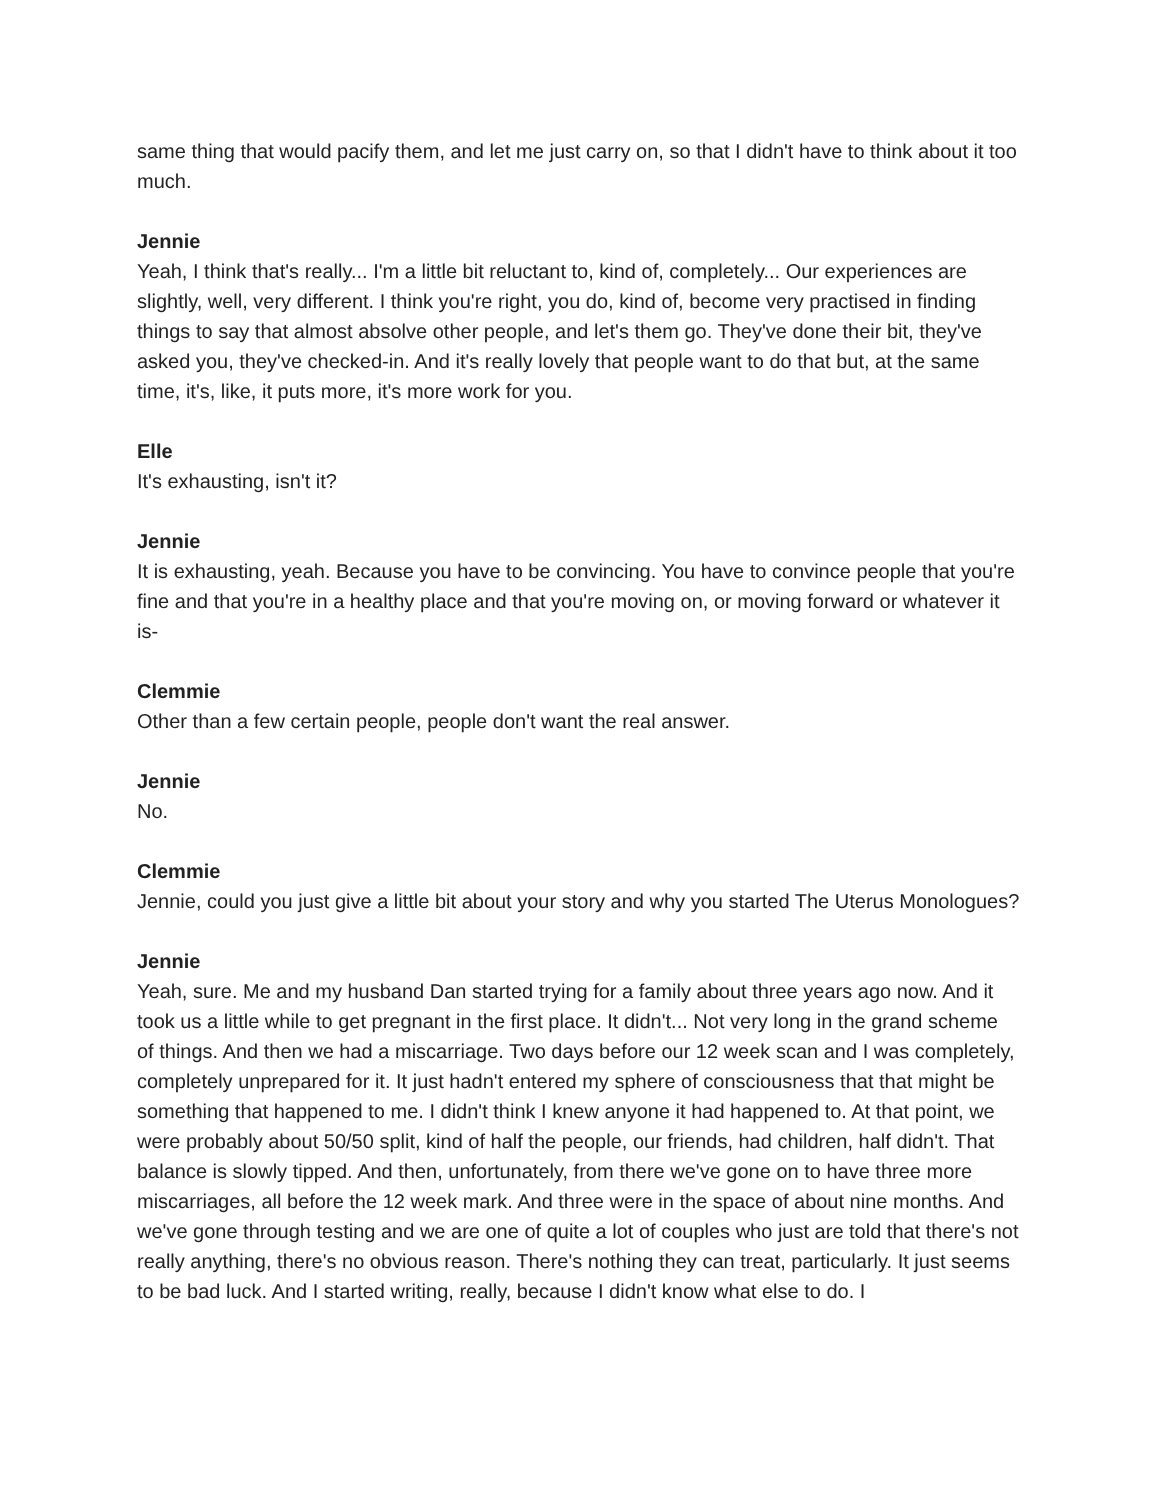same thing that would pacify them, and let me just carry on, so that I didn't have to think about it too much.
Jennie
Yeah, I think that's really... I'm a little bit reluctant to, kind of, completely... Our experiences are slightly, well, very different. I think you're right, you do, kind of, become very practised in finding things to say that almost absolve other people, and let's them go. They've done their bit, they've asked you, they've checked-in. And it's really lovely that people want to do that but, at the same time, it's, like, it puts more, it's more work for you.
Elle
It's exhausting, isn't it?
Jennie
It is exhausting, yeah. Because you have to be convincing. You have to convince people that you're fine and that you're in a healthy place and that you're moving on, or moving forward or whatever it is-
Clemmie
Other than a few certain people, people don't want the real answer.
Jennie
No.
Clemmie
Jennie, could you just give a little bit about your story and why you started The Uterus Monologues?
Jennie
Yeah, sure. Me and my husband Dan started trying for a family about three years ago now. And it took us a little while to get pregnant in the first place. It didn't... Not very long in the grand scheme of things. And then we had a miscarriage. Two days before our 12 week scan and I was completely, completely unprepared for it. It just hadn't entered my sphere of consciousness that that might be something that happened to me. I didn't think I knew anyone it had happened to. At that point, we were probably about 50/50 split, kind of half the people, our friends, had children, half didn't. That balance is slowly tipped. And then, unfortunately, from there we've gone on to have three more miscarriages, all before the 12 week mark. And three were in the space of about nine months. And we've gone through testing and we are one of quite a lot of couples who just are told that there's not really anything, there's no obvious reason. There's nothing they can treat, particularly. It just seems to be bad luck. And I started writing, really, because I didn't know what else to do. I